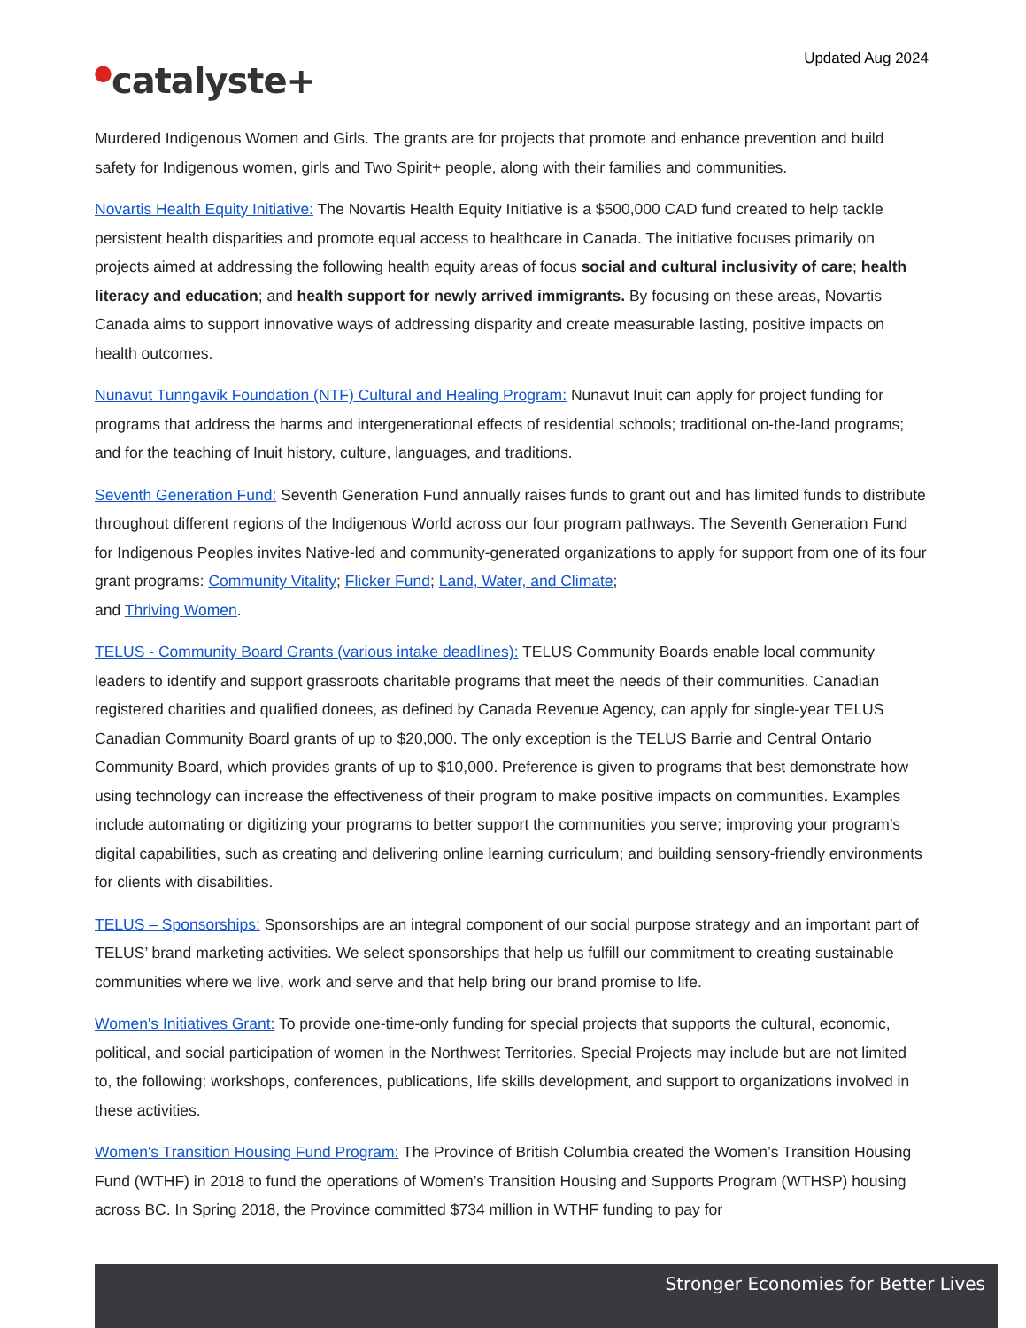Updated Aug 2024
●catalyste+
Murdered Indigenous Women and Girls. The grants are for projects that promote and enhance prevention and build safety for Indigenous women, girls and Two Spirit+ people, along with their families and communities.
Novartis Health Equity Initiative: The Novartis Health Equity Initiative is a $500,000 CAD fund created to help tackle persistent health disparities and promote equal access to healthcare in Canada. The initiative focuses primarily on projects aimed at addressing the following health equity areas of focus social and cultural inclusivity of care; health literacy and education; and health support for newly arrived immigrants. By focusing on these areas, Novartis Canada aims to support innovative ways of addressing disparity and create measurable lasting, positive impacts on health outcomes.
Nunavut Tunngavik Foundation (NTF) Cultural and Healing Program: Nunavut Inuit can apply for project funding for programs that address the harms and intergenerational effects of residential schools; traditional on-the-land programs; and for the teaching of Inuit history, culture, languages, and traditions.
Seventh Generation Fund: Seventh Generation Fund annually raises funds to grant out and has limited funds to distribute throughout different regions of the Indigenous World across our four program pathways. The Seventh Generation Fund for Indigenous Peoples invites Native-led and community-generated organizations to apply for support from one of its four grant programs: Community Vitality; Flicker Fund; Land, Water, and Climate;
and Thriving Women.
TELUS - Community Board Grants (various intake deadlines): TELUS Community Boards enable local community leaders to identify and support grassroots charitable programs that meet the needs of their communities. Canadian registered charities and qualified donees, as defined by Canada Revenue Agency, can apply for single-year TELUS Canadian Community Board grants of up to $20,000. The only exception is the TELUS Barrie and Central Ontario Community Board, which provides grants of up to $10,000. Preference is given to programs that best demonstrate how using technology can increase the effectiveness of their program to make positive impacts on communities. Examples include automating or digitizing your programs to better support the communities you serve; improving your program’s digital capabilities, such as creating and delivering online learning curriculum; and building sensory-friendly environments for clients with disabilities.
TELUS – Sponsorships: Sponsorships are an integral component of our social purpose strategy and an important part of TELUS’ brand marketing activities. We select sponsorships that help us fulfill our commitment to creating sustainable communities where we live, work and serve and that help bring our brand promise to life.
Women's Initiatives Grant: To provide one-time-only funding for special projects that supports the cultural, economic, political, and social participation of women in the Northwest Territories. Special Projects may include but are not limited to, the following: workshops, conferences, publications, life skills development, and support to organizations involved in these activities.
Women's Transition Housing Fund Program: The Province of British Columbia created the Women’s Transition Housing Fund (WTHF) in 2018 to fund the operations of Women’s Transition Housing and Supports Program (WTHSP) housing across BC. In Spring 2018, the Province committed $734 million in WTHF funding to pay for
Stronger Economies for Better Lives